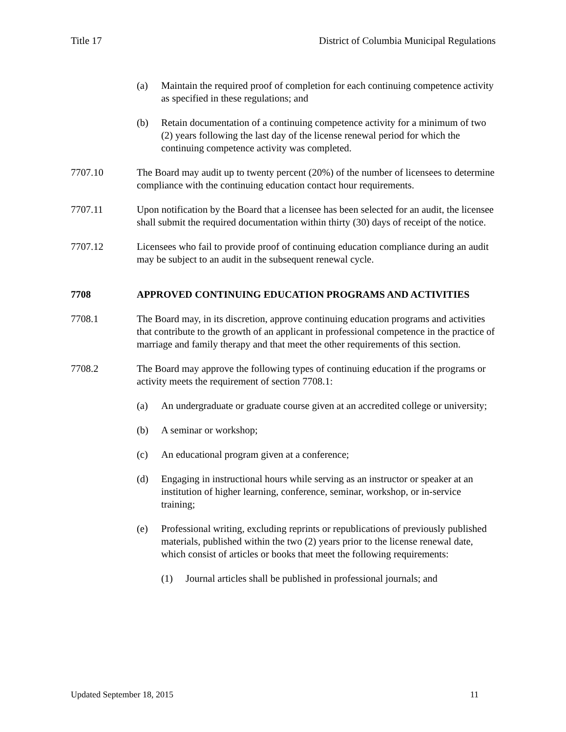Title 17 District of Columbia Municipal Regulations
(a) Maintain the required proof of completion for each continuing competence activity as specified in these regulations; and
(b) Retain documentation of a continuing competence activity for a minimum of two (2) years following the last day of the license renewal period for which the continuing competence activity was completed.
7707.10 The Board may audit up to twenty percent (20%) of the number of licensees to determine compliance with the continuing education contact hour requirements.
7707.11 Upon notification by the Board that a licensee has been selected for an audit, the licensee shall submit the required documentation within thirty (30) days of receipt of the notice.
7707.12 Licensees who fail to provide proof of continuing education compliance during an audit may be subject to an audit in the subsequent renewal cycle.
7708 APPROVED CONTINUING EDUCATION PROGRAMS AND ACTIVITIES
7708.1 The Board may, in its discretion, approve continuing education programs and activities that contribute to the growth of an applicant in professional competence in the practice of marriage and family therapy and that meet the other requirements of this section.
7708.2 The Board may approve the following types of continuing education if the programs or activity meets the requirement of section 7708.1:
(a) An undergraduate or graduate course given at an accredited college or university;
(b) A seminar or workshop;
(c) An educational program given at a conference;
(d) Engaging in instructional hours while serving as an instructor or speaker at an institution of higher learning, conference, seminar, workshop, or in-service training;
(e) Professional writing, excluding reprints or republications of previously published materials, published within the two (2) years prior to the license renewal date, which consist of articles or books that meet the following requirements:
(1) Journal articles shall be published in professional journals; and
Updated September 18, 2015 11